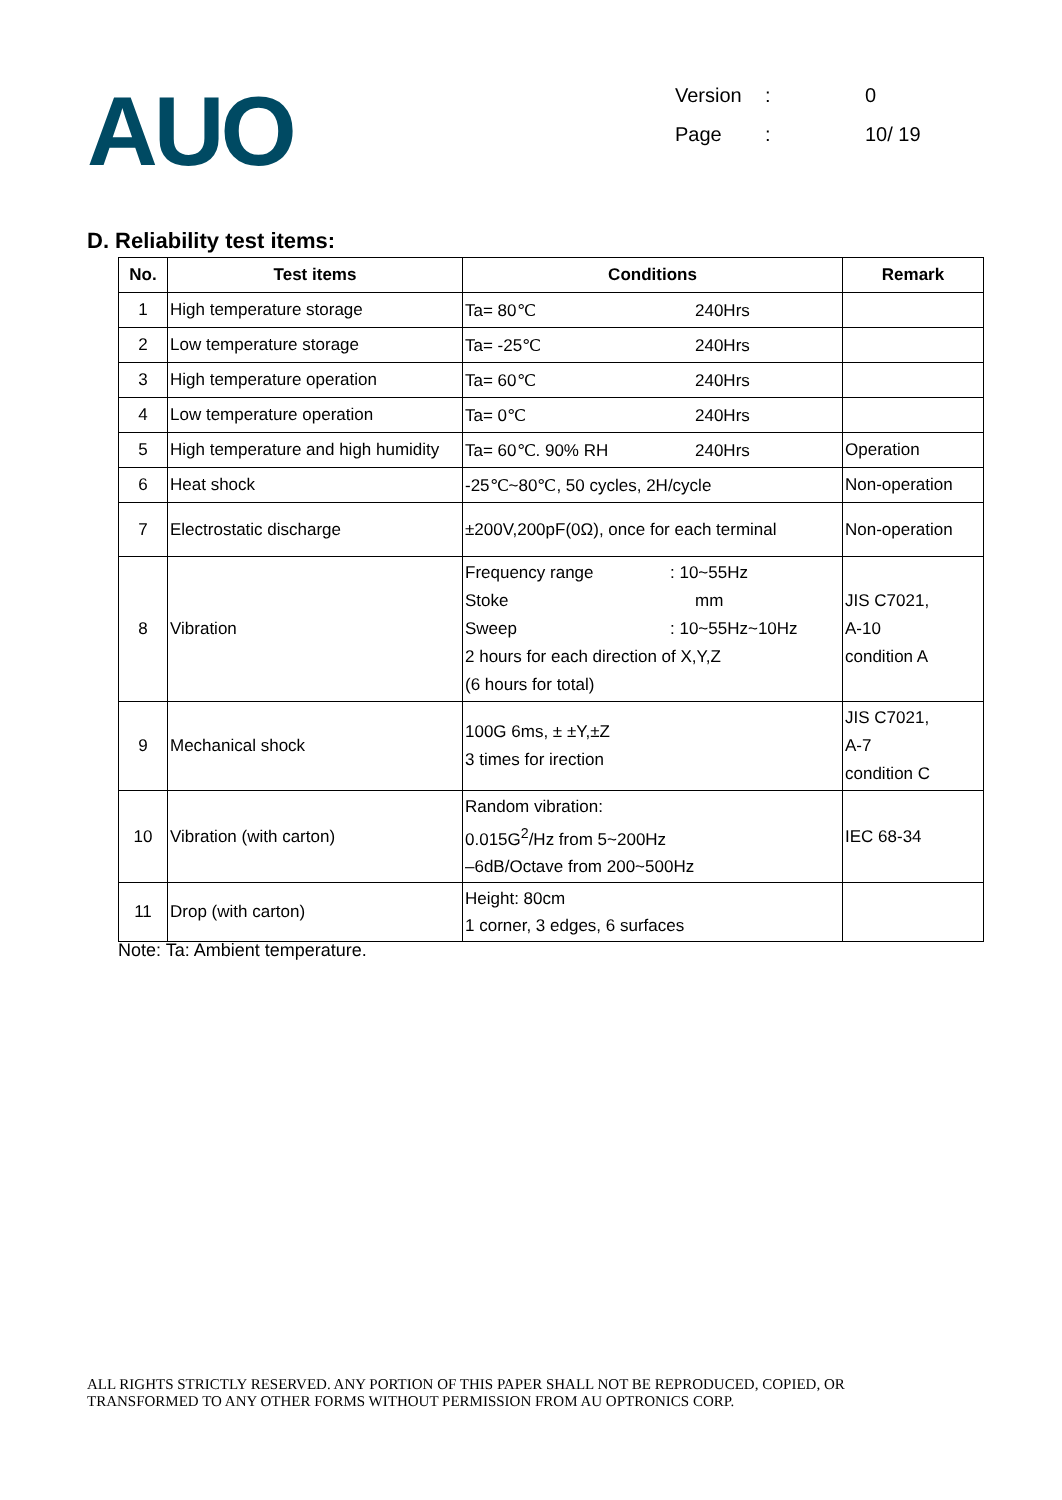AUO
Version: 0
Page: 10/ 19
D. Reliability test items:
| No. | Test items | Conditions | Remark |
| --- | --- | --- | --- |
| 1 | High temperature storage | Ta= 80℃ 240Hrs | |
| 2 | Low temperature storage | Ta= -25℃ 240Hrs | |
| 3 | High temperature operation | Ta= 60℃ 240Hrs | |
| 4 | Low temperature operation | Ta= 0℃ 240Hrs | |
| 5 | High temperature and high humidity | Ta= 60℃. 90% RH 240Hrs | Operation |
| 6 | Heat shock | -25℃~80℃, 50 cycles, 2H/cycle | Non-operation |
| 7 | Electrostatic discharge | ±200V,200pF(0Ω), once for each terminal | Non-operation |
| 8 | Vibration | Frequency range : 10~55Hz Stoke mm Sweep : 10~55Hz~10Hz 2 hours for each direction of X,Y,Z (6 hours for total) | JIS C7021, A-10 condition A |
| 9 | Mechanical shock | 100G 6ms, ± ±Y,±Z 3 times for irection | JIS C7021, A-7 condition C |
| 10 | Vibration (with carton) | Random vibration: 0.015G<sup>2</sup>/Hz from 5~200Hz –6dB/Octave from 200~500Hz | IEC 68-34 |
| 11 | Drop (with carton) | Height: 80cm 1 corner, 3 edges, 6 surfaces | |
Note: Ta: Ambient temperature.
ALL RIGHTS STRICTLY RESERVED. ANY PORTION OF THIS PAPER SHALL NOT BE REPRODUCED, COPIED, OR
TRANSFORMED TO ANY OTHER FORMS WITHOUT PERMISSION FROM AU OPTRONICS CORP.